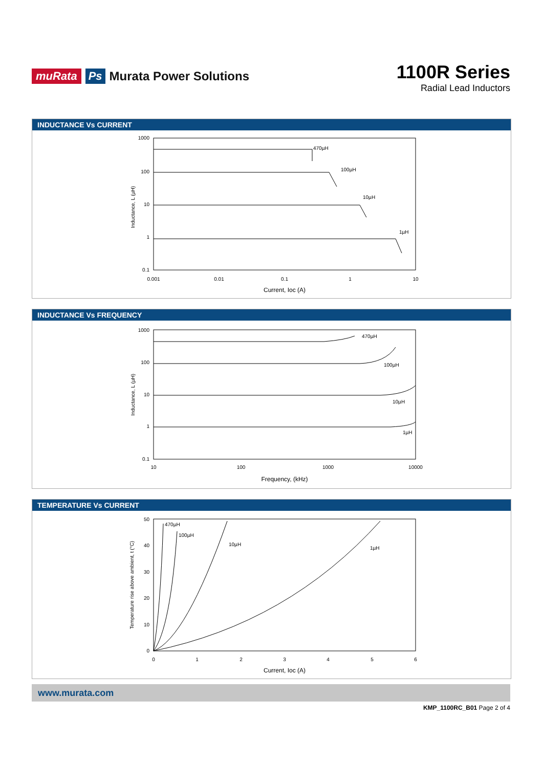muRata Ps Murata Power Solutions
1100R Series
Radial Lead Inductors
INDUCTANCE Vs CURRENT
Inductance, L (µH)
1000
100
10
1
0.1
0.001
0.01
0.1
1
10
470µH
100µH
10µH
1µH
Current, Ioc (A)
INDUCTANCE Vs FREQUENCY
Inductance, L (µH)
1000
100
10
1
0.1
10
100
1000
10000
470µH
100µH
10µH
1µH
Frequency, (kHz)
TEMPERATURE Vs CURRENT
Temperature rise above ambient, t (°C)
50
40
30
20
10
0
0
1
2
3
4
5
6
470µH
100µH
10µH
1µH
Current, Ioc (A)
www.murata.com
KMP_1100RC_B01 Page 2 of 4